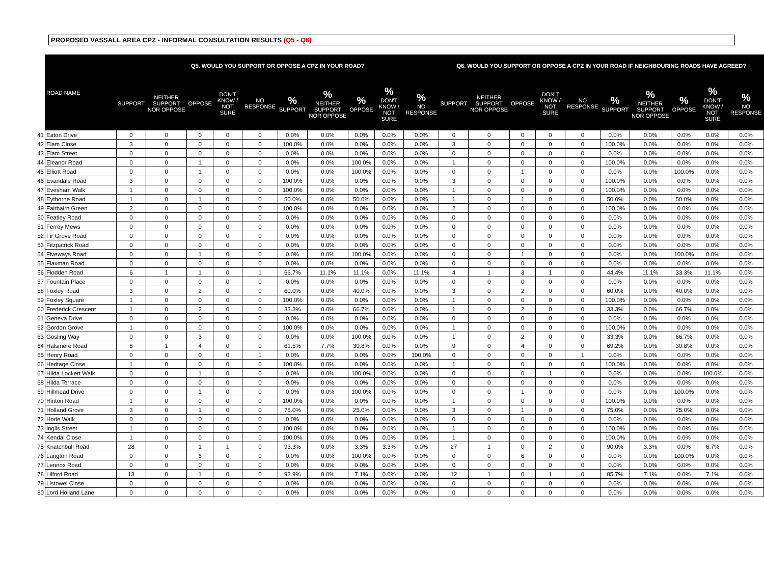PROPOSED VASSALL AREA CPZ - INFORMAL CONSULTATION RESULTS (Q5 - Q6)
| | ROAD NAME | Q5. WOULD YOU SUPPORT OR OPPOSE A CPZ IN YOUR ROAD? | | | | | | | | | | Q6. WOULD YOU SUPPORT OR OPPOSE A CPZ IN YOUR ROAD IF NEIGHBOURING ROADS HAVE AGREED? | | | | | | | | | |
| --- | --- | --- | --- | --- | --- | --- | --- | --- | --- | --- | --- | --- | --- | --- | --- | --- | --- | --- | --- | --- | --- |
| | | SUPPORT | NEITHER SUPPORT NOR OPPOSE | OPPOSE | DON'T KNOW / NOT SURE | NO RESPONSE | % SUPPORT | % NEITHER SUPPORT NOR OPPOSE | % OPPOSE | % DON'T KNOW / NOT SURE | % NO RESPONSE | SUPPORT | NEITHER SUPPORT NOR OPPOSE | OPPOSE | DON'T KNOW / NOT SURE | NO RESPONSE | % SUPPORT | % NEITHER SUPPORT NOR OPPOSE | % OPPOSE | % DON'T KNOW / NOT SURE | % NO RESPONSE |
| 41 | Eaton Drive | 0 | 0 | 0 | 0 | 0 | 0.0% | 0.0% | 0.0% | 0.0% | 0.0% | 0 | 0 | 0 | 0 | 0 | 0.0% | 0.0% | 0.0% | 0.0% | 0.0% |
| 42 | Elam Close | 3 | 0 | 0 | 0 | 0 | 100.0% | 0.0% | 0.0% | 0.0% | 0.0% | 3 | 0 | 0 | 0 | 0 | 100.0% | 0.0% | 0.0% | 0.0% | 0.0% |
| 43 | Elam Street | 0 | 0 | 0 | 0 | 0 | 0.0% | 0.0% | 0.0% | 0.0% | 0.0% | 0 | 0 | 0 | 0 | 0 | 0.0% | 0.0% | 0.0% | 0.0% | 0.0% |
| 44 | Eleanor Road | 0 | 0 | 1 | 0 | 0 | 0.0% | 0.0% | 100.0% | 0.0% | 0.0% | 1 | 0 | 0 | 0 | 0 | 100.0% | 0.0% | 0.0% | 0.0% | 0.0% |
| 45 | Elliott Road | 0 | 0 | 1 | 0 | 0 | 0.0% | 0.0% | 100.0% | 0.0% | 0.0% | 0 | 0 | 1 | 0 | 0 | 0.0% | 0.0% | 100.0% | 0.0% | 0.0% |
| 46 | Evandale Road | 3 | 0 | 0 | 0 | 0 | 100.0% | 0.0% | 0.0% | 0.0% | 0.0% | 3 | 0 | 0 | 0 | 0 | 100.0% | 0.0% | 0.0% | 0.0% | 0.0% |
| 47 | Evesham Walk | 1 | 0 | 0 | 0 | 0 | 100.0% | 0.0% | 0.0% | 0.0% | 0.0% | 1 | 0 | 0 | 0 | 0 | 100.0% | 0.0% | 0.0% | 0.0% | 0.0% |
| 48 | Eythorne Road | 1 | 0 | 1 | 0 | 0 | 50.0% | 0.0% | 50.0% | 0.0% | 0.0% | 1 | 0 | 1 | 0 | 0 | 50.0% | 0.0% | 50.0% | 0.0% | 0.0% |
| 49 | Fairbairn Green | 2 | 0 | 0 | 0 | 0 | 100.0% | 0.0% | 0.0% | 0.0% | 0.0% | 2 | 0 | 0 | 0 | 0 | 100.0% | 0.0% | 0.0% | 0.0% | 0.0% |
| 50 | Featley Road | 0 | 0 | 0 | 0 | 0 | 0.0% | 0.0% | 0.0% | 0.0% | 0.0% | 0 | 0 | 0 | 0 | 0 | 0.0% | 0.0% | 0.0% | 0.0% | 0.0% |
| 51 | Ferrey Mews | 0 | 0 | 0 | 0 | 0 | 0.0% | 0.0% | 0.0% | 0.0% | 0.0% | 0 | 0 | 0 | 0 | 0 | 0.0% | 0.0% | 0.0% | 0.0% | 0.0% |
| 52 | Fir Grove Road | 0 | 0 | 0 | 0 | 0 | 0.0% | 0.0% | 0.0% | 0.0% | 0.0% | 0 | 0 | 0 | 0 | 0 | 0.0% | 0.0% | 0.0% | 0.0% | 0.0% |
| 53 | Fitzpatrick Road | 0 | 0 | 0 | 0 | 0 | 0.0% | 0.0% | 0.0% | 0.0% | 0.0% | 0 | 0 | 0 | 0 | 0 | 0.0% | 0.0% | 0.0% | 0.0% | 0.0% |
| 54 | Fiveways Road | 0 | 0 | 1 | 0 | 0 | 0.0% | 0.0% | 100.0% | 0.0% | 0.0% | 0 | 0 | 1 | 0 | 0 | 0.0% | 0.0% | 100.0% | 0.0% | 0.0% |
| 55 | Flaxman Road | 0 | 0 | 0 | 0 | 0 | 0.0% | 0.0% | 0.0% | 0.0% | 0.0% | 0 | 0 | 0 | 0 | 0 | 0.0% | 0.0% | 0.0% | 0.0% | 0.0% |
| 56 | Flodden Road | 6 | 1 | 1 | 0 | 1 | 66.7% | 11.1% | 11.1% | 0.0% | 11.1% | 4 | 1 | 3 | 1 | 0 | 44.4% | 11.1% | 33.3% | 11.1% | 0.0% |
| 57 | Fountain Place | 0 | 0 | 0 | 0 | 0 | 0.0% | 0.0% | 0.0% | 0.0% | 0.0% | 0 | 0 | 0 | 0 | 0 | 0.0% | 0.0% | 0.0% | 0.0% | 0.0% |
| 58 | Foxley Road | 3 | 0 | 2 | 0 | 0 | 60.0% | 0.0% | 40.0% | 0.0% | 0.0% | 3 | 0 | 2 | 0 | 0 | 60.0% | 0.0% | 40.0% | 0.0% | 0.0% |
| 59 | Foxley Square | 1 | 0 | 0 | 0 | 0 | 100.0% | 0.0% | 0.0% | 0.0% | 0.0% | 1 | 0 | 0 | 0 | 0 | 100.0% | 0.0% | 0.0% | 0.0% | 0.0% |
| 60 | Frederick Crescent | 1 | 0 | 2 | 0 | 0 | 33.3% | 0.0% | 66.7% | 0.0% | 0.0% | 1 | 0 | 2 | 0 | 0 | 33.3% | 0.0% | 66.7% | 0.0% | 0.0% |
| 61 | Geneva Drive | 0 | 0 | 0 | 0 | 0 | 0.0% | 0.0% | 0.0% | 0.0% | 0.0% | 0 | 0 | 0 | 0 | 0 | 0.0% | 0.0% | 0.0% | 0.0% | 0.0% |
| 62 | Gordon Grove | 1 | 0 | 0 | 0 | 0 | 100.0% | 0.0% | 0.0% | 0.0% | 0.0% | 1 | 0 | 0 | 0 | 0 | 100.0% | 0.0% | 0.0% | 0.0% | 0.0% |
| 63 | Gosling Way | 0 | 0 | 3 | 0 | 0 | 0.0% | 0.0% | 100.0% | 0.0% | 0.0% | 1 | 0 | 2 | 0 | 0 | 33.3% | 0.0% | 66.7% | 0.0% | 0.0% |
| 64 | Halsmere Road | 8 | 1 | 4 | 0 | 0 | 61.5% | 7.7% | 30.8% | 0.0% | 0.0% | 9 | 0 | 4 | 0 | 0 | 69.2% | 0.0% | 30.8% | 0.0% | 0.0% |
| 65 | Henry Road | 0 | 0 | 0 | 0 | 1 | 0.0% | 0.0% | 0.0% | 0.0% | 100.0% | 0 | 0 | 0 | 0 | 1 | 0.0% | 0.0% | 0.0% | 0.0% | 0.0% |
| 66 | Heritage Close | 1 | 0 | 0 | 0 | 0 | 100.0% | 0.0% | 0.0% | 0.0% | 0.0% | 1 | 0 | 0 | 0 | 0 | 100.0% | 0.0% | 0.0% | 0.0% | 0.0% |
| 67 | Hilda Lockert Walk | 0 | 0 | 1 | 0 | 0 | 0.0% | 0.0% | 100.0% | 0.0% | 0.0% | 0 | 0 | 0 | 1 | 0 | 0.0% | 0.0% | 0.0% | 100.0% | 0.0% |
| 68 | Hilda Terrace | 0 | 0 | 0 | 0 | 0 | 0.0% | 0.0% | 0.0% | 0.0% | 0.0% | 0 | 0 | 0 | 0 | 0 | 0.0% | 0.0% | 0.0% | 0.0% | 0.0% |
| 69 | Hillmead Drive | 0 | 0 | 1 | 0 | 0 | 0.0% | 0.0% | 100.0% | 0.0% | 0.0% | 0 | 0 | 1 | 0 | 0 | 0.0% | 0.0% | 100.0% | 0.0% | 0.0% |
| 70 | Hinton Road | 1 | 0 | 0 | 0 | 0 | 100.0% | 0.0% | 0.0% | 0.0% | 0.0% | 1 | 0 | 0 | 0 | 0 | 100.0% | 0.0% | 0.0% | 0.0% | 0.0% |
| 71 | Holland Grove | 3 | 0 | 1 | 0 | 0 | 75.0% | 0.0% | 25.0% | 0.0% | 0.0% | 3 | 0 | 1 | 0 | 0 | 75.0% | 0.0% | 25.0% | 0.0% | 0.0% |
| 72 | Horle Walk | 0 | 0 | 0 | 0 | 0 | 0.0% | 0.0% | 0.0% | 0.0% | 0.0% | 0 | 0 | 0 | 0 | 0 | 0.0% | 0.0% | 0.0% | 0.0% | 0.0% |
| 73 | Inglis Street | 1 | 0 | 0 | 0 | 0 | 100.0% | 0.0% | 0.0% | 0.0% | 0.0% | 1 | 0 | 0 | 0 | 0 | 100.0% | 0.0% | 0.0% | 0.0% | 0.0% |
| 74 | Kendal Close | 1 | 0 | 0 | 0 | 0 | 100.0% | 0.0% | 0.0% | 0.0% | 0.0% | 1 | 0 | 0 | 0 | 0 | 100.0% | 0.0% | 0.0% | 0.0% | 0.0% |
| 75 | Knatchbull Road | 28 | 0 | 1 | 1 | 0 | 93.3% | 0.0% | 3.3% | 3.3% | 0.0% | 27 | 1 | 0 | 2 | 0 | 90.0% | 3.3% | 0.0% | 6.7% | 0.0% |
| 76 | Langton Road | 0 | 0 | 6 | 0 | 0 | 0.0% | 0.0% | 100.0% | 0.0% | 0.0% | 0 | 0 | 6 | 0 | 0 | 0.0% | 0.0% | 100.0% | 0.0% | 0.0% |
| 77 | Lennox Road | 0 | 0 | 0 | 0 | 0 | 0.0% | 0.0% | 0.0% | 0.0% | 0.0% | 0 | 0 | 0 | 0 | 0 | 0.0% | 0.0% | 0.0% | 0.0% | 0.0% |
| 78 | Lilford Road | 13 | 0 | 1 | 0 | 0 | 92.9% | 0.0% | 7.1% | 0.0% | 0.0% | 12 | 1 | 0 | 1 | 0 | 85.7% | 7.1% | 0.0% | 7.1% | 0.0% |
| 79 | Listowel Close | 0 | 0 | 0 | 0 | 0 | 0.0% | 0.0% | 0.0% | 0.0% | 0.0% | 0 | 0 | 0 | 0 | 0 | 0.0% | 0.0% | 0.0% | 0.0% | 0.0% |
| 80 | Lord Holland Lane | 0 | 0 | 0 | 0 | 0 | 0.0% | 0.0% | 0.0% | 0.0% | 0.0% | 0 | 0 | 0 | 0 | 0 | 0.0% | 0.0% | 0.0% | 0.0% | 0.0% |